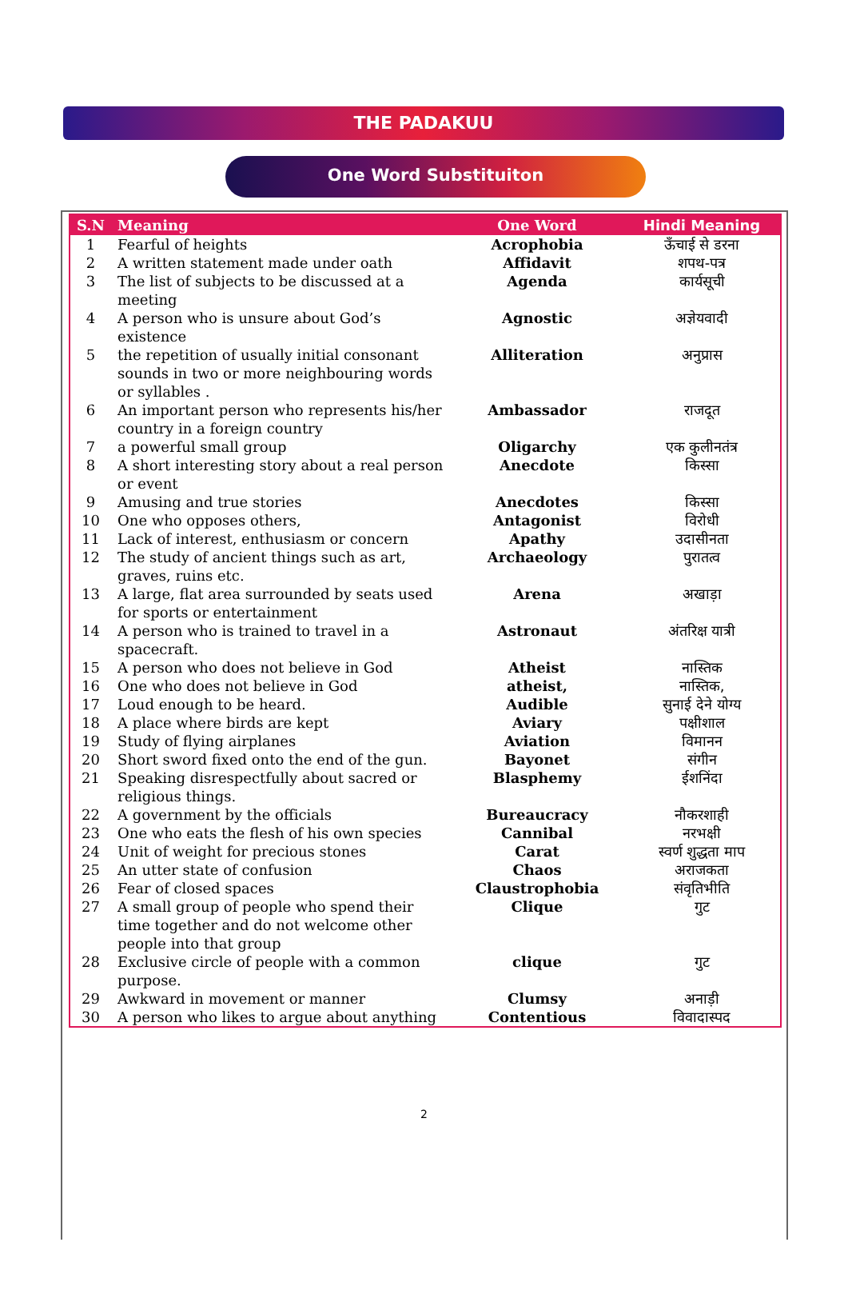THE PADAKUU
One Word Substituiton
| S.N | Meaning | One Word | Hindi Meaning |
| --- | --- | --- | --- |
| 1 | Fearful of heights | Acrophobia | ऊँचाई से डरना |
| 2 | A written statement made under oath | Affidavit | शपथ-पत्र |
| 3 | The list of subjects to be discussed at a meeting | Agenda | कार्यसूची |
| 4 | A person who is unsure about God’s existence | Agnostic | अज्ञेयवादी |
| 5 | the repetition of usually initial consonant sounds in two or more neighbouring words or syllables . | Alliteration | अनुप्रास |
| 6 | An important person who represents his/her country in a foreign country | Ambassador | राजदूत |
| 7 | a powerful small group | Oligarchy | एक कुलीनतंत्र |
| 8 | A short interesting story about a real person or event | Anecdote | किस्सा |
| 9 | Amusing and true stories | Anecdotes | किस्सा |
| 10 | One who opposes others, | Antagonist | विरोधी |
| 11 | Lack of interest, enthusiasm or concern | Apathy | उदासीनता |
| 12 | The study of ancient things such as art, graves, ruins etc. | Archaeology | पुरातत्व |
| 13 | A large, flat area surrounded by seats used for sports or entertainment | Arena | अखाड़ा |
| 14 | A person who is trained to travel in a spacecraft. | Astronaut | अंतरिक्ष यात्री |
| 15 | A person who does not believe in God | Atheist | नास्तिक |
| 16 | One who does not believe in God | atheist, | नास्तिक, |
| 17 | Loud enough to be heard. | Audible | सुनाई देने योग्य |
| 18 | A place where birds are kept | Aviary | पक्षीशाल |
| 19 | Study of flying airplanes | Aviation | विमानन |
| 20 | Short sword fixed onto the end of the gun. | Bayonet | संगीन |
| 21 | Speaking disrespectfully about sacred or religious things. | Blasphemy | ईशनिंदा |
| 22 | A government by the officials | Bureaucracy | नौकरशाही |
| 23 | One who eats the flesh of his own species | Cannibal | नरभक्षी |
| 24 | Unit of weight for precious stones | Carat | स्वर्ण शुद्धता माप |
| 25 | An utter state of confusion | Chaos | अराजकता |
| 26 | Fear of closed spaces | Claustrophobia | संवृतिभीति |
| 27 | A small group of people who spend their time together and do not welcome other people into that group | Clique | गुट |
| 28 | Exclusive circle of people with a common purpose. | clique | गुट |
| 29 | Awkward in movement or manner | Clumsy | अनाड़ी |
| 30 | A person who likes to argue about anything | Contentious | विवादास्पद |
2